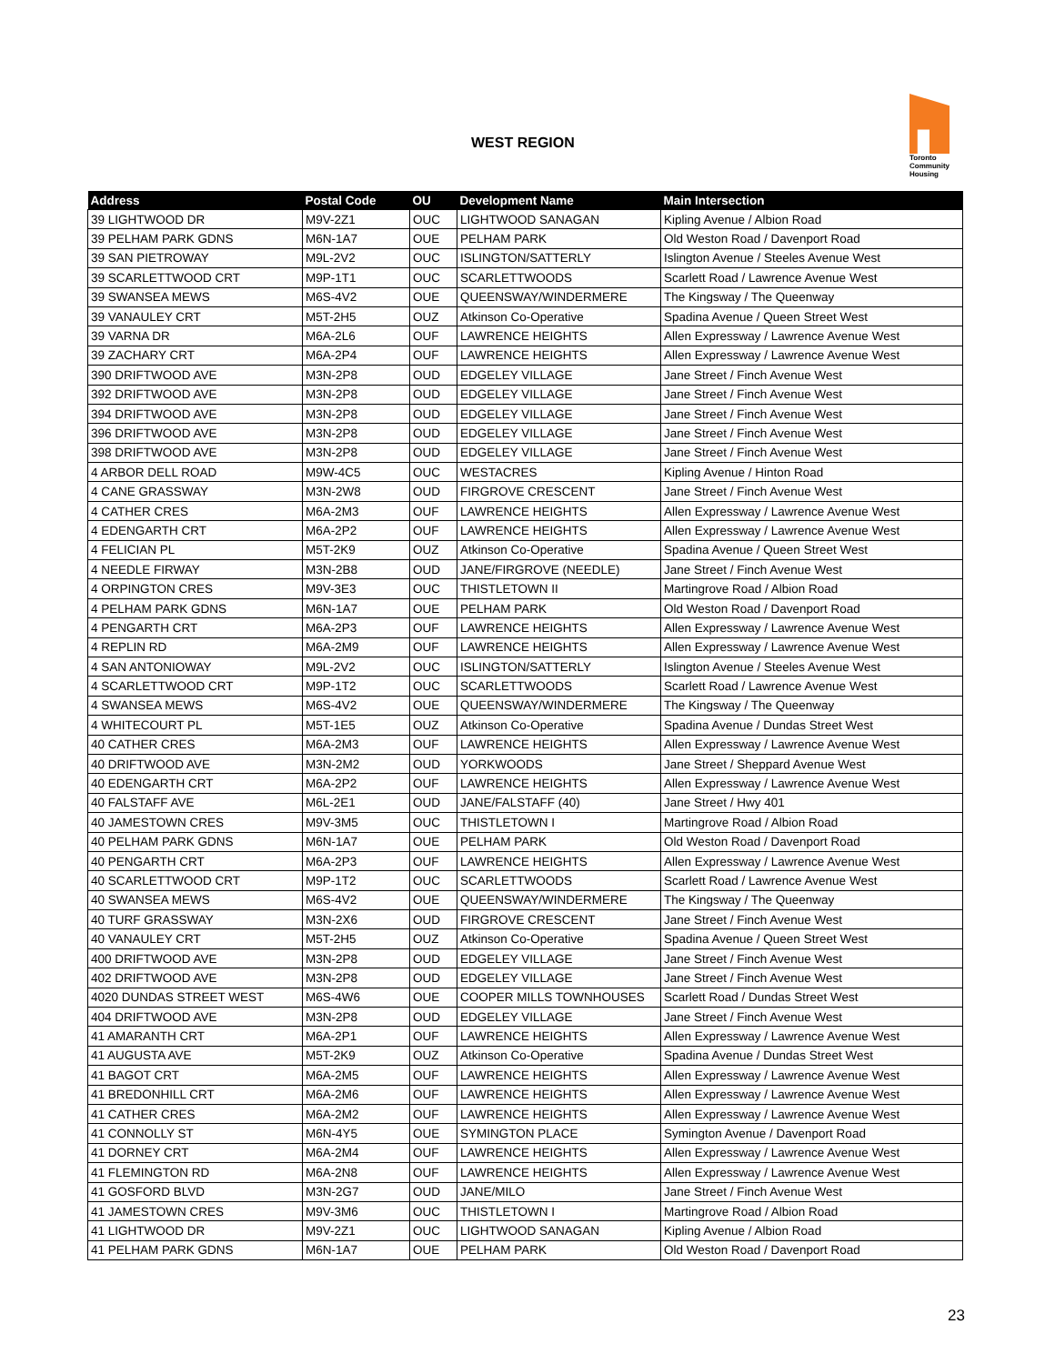WEST REGION
Toronto
Community
Housing
| Address | Postal Code | OU | Development Name | Main Intersection |
| --- | --- | --- | --- | --- |
| 39 LIGHTWOOD DR | M9V-2Z1 | OUC | LIGHTWOOD SANAGAN | Kipling Avenue / Albion Road |
| 39 PELHAM PARK GDNS | M6N-1A7 | OUE | PELHAM PARK | Old Weston Road / Davenport Road |
| 39 SAN PIETROWAY | M9L-2V2 | OUC | ISLINGTON/SATTERLY | Islington Avenue / Steeles Avenue West |
| 39 SCARLETTWOOD CRT | M9P-1T1 | OUC | SCARLETTWOODS | Scarlett Road / Lawrence Avenue West |
| 39 SWANSEA MEWS | M6S-4V2 | OUE | QUEENSWAY/WINDERMERE | The Kingsway / The Queenway |
| 39 VANAULEY CRT | M5T-2H5 | OUZ | Atkinson Co-Operative | Spadina Avenue / Queen Street West |
| 39 VARNA DR | M6A-2L6 | OUF | LAWRENCE HEIGHTS | Allen Expressway / Lawrence Avenue West |
| 39 ZACHARY CRT | M6A-2P4 | OUF | LAWRENCE HEIGHTS | Allen Expressway / Lawrence Avenue West |
| 390 DRIFTWOOD AVE | M3N-2P8 | OUD | EDGELEY VILLAGE | Jane Street / Finch Avenue West |
| 392 DRIFTWOOD AVE | M3N-2P8 | OUD | EDGELEY VILLAGE | Jane Street / Finch Avenue West |
| 394 DRIFTWOOD AVE | M3N-2P8 | OUD | EDGELEY VILLAGE | Jane Street / Finch Avenue West |
| 396 DRIFTWOOD AVE | M3N-2P8 | OUD | EDGELEY VILLAGE | Jane Street / Finch Avenue West |
| 398 DRIFTWOOD AVE | M3N-2P8 | OUD | EDGELEY VILLAGE | Jane Street / Finch Avenue West |
| 4 ARBOR DELL ROAD | M9W-4C5 | OUC | WESTACRES | Kipling Avenue / Hinton Road |
| 4 CANE GRASSWAY | M3N-2W8 | OUD | FIRGROVE CRESCENT | Jane Street / Finch Avenue West |
| 4 CATHER CRES | M6A-2M3 | OUF | LAWRENCE HEIGHTS | Allen Expressway / Lawrence Avenue West |
| 4 EDENGARTH CRT | M6A-2P2 | OUF | LAWRENCE HEIGHTS | Allen Expressway / Lawrence Avenue West |
| 4 FELICIAN PL | M5T-2K9 | OUZ | Atkinson Co-Operative | Spadina Avenue / Queen Street West |
| 4 NEEDLE FIRWAY | M3N-2B8 | OUD | JANE/FIRGROVE (NEEDLE) | Jane Street / Finch Avenue West |
| 4 ORPINGTON CRES | M9V-3E3 | OUC | THISTLETOWN II | Martingrove Road / Albion Road |
| 4 PELHAM PARK GDNS | M6N-1A7 | OUE | PELHAM PARK | Old Weston Road / Davenport Road |
| 4 PENGARTH CRT | M6A-2P3 | OUF | LAWRENCE HEIGHTS | Allen Expressway / Lawrence Avenue West |
| 4 REPLIN RD | M6A-2M9 | OUF | LAWRENCE HEIGHTS | Allen Expressway / Lawrence Avenue West |
| 4 SAN ANTONIOWAY | M9L-2V2 | OUC | ISLINGTON/SATTERLY | Islington Avenue / Steeles Avenue West |
| 4 SCARLETTWOOD CRT | M9P-1T2 | OUC | SCARLETTWOODS | Scarlett Road / Lawrence Avenue West |
| 4 SWANSEA MEWS | M6S-4V2 | OUE | QUEENSWAY/WINDERMERE | The Kingsway / The Queenway |
| 4 WHITECOURT PL | M5T-1E5 | OUZ | Atkinson Co-Operative | Spadina Avenue / Dundas Street West |
| 40 CATHER CRES | M6A-2M3 | OUF | LAWRENCE HEIGHTS | Allen Expressway / Lawrence Avenue West |
| 40 DRIFTWOOD AVE | M3N-2M2 | OUD | YORKWOODS | Jane Street / Sheppard Avenue West |
| 40 EDENGARTH CRT | M6A-2P2 | OUF | LAWRENCE HEIGHTS | Allen Expressway / Lawrence Avenue West |
| 40 FALSTAFF AVE | M6L-2E1 | OUD | JANE/FALSTAFF (40) | Jane Street / Hwy 401 |
| 40 JAMESTOWN CRES | M9V-3M5 | OUC | THISTLETOWN I | Martingrove Road / Albion Road |
| 40 PELHAM PARK GDNS | M6N-1A7 | OUE | PELHAM PARK | Old Weston Road / Davenport Road |
| 40 PENGARTH CRT | M6A-2P3 | OUF | LAWRENCE HEIGHTS | Allen Expressway / Lawrence Avenue West |
| 40 SCARLETTWOOD CRT | M9P-1T2 | OUC | SCARLETTWOODS | Scarlett Road / Lawrence Avenue West |
| 40 SWANSEA MEWS | M6S-4V2 | OUE | QUEENSWAY/WINDERMERE | The Kingsway / The Queenway |
| 40 TURF GRASSWAY | M3N-2X6 | OUD | FIRGROVE CRESCENT | Jane Street / Finch Avenue West |
| 40 VANAULEY CRT | M5T-2H5 | OUZ | Atkinson Co-Operative | Spadina Avenue / Queen Street West |
| 400 DRIFTWOOD AVE | M3N-2P8 | OUD | EDGELEY VILLAGE | Jane Street / Finch Avenue West |
| 402 DRIFTWOOD AVE | M3N-2P8 | OUD | EDGELEY VILLAGE | Jane Street / Finch Avenue West |
| 4020 DUNDAS STREET WEST | M6S-4W6 | OUE | COOPER MILLS TOWNHOUSES | Scarlett Road / Dundas Street West |
| 404 DRIFTWOOD AVE | M3N-2P8 | OUD | EDGELEY VILLAGE | Jane Street / Finch Avenue West |
| 41 AMARANTH CRT | M6A-2P1 | OUF | LAWRENCE HEIGHTS | Allen Expressway / Lawrence Avenue West |
| 41 AUGUSTA AVE | M5T-2K9 | OUZ | Atkinson Co-Operative | Spadina Avenue / Dundas Street West |
| 41 BAGOT CRT | M6A-2M5 | OUF | LAWRENCE HEIGHTS | Allen Expressway / Lawrence Avenue West |
| 41 BREDONHILL CRT | M6A-2M6 | OUF | LAWRENCE HEIGHTS | Allen Expressway / Lawrence Avenue West |
| 41 CATHER CRES | M6A-2M2 | OUF | LAWRENCE HEIGHTS | Allen Expressway / Lawrence Avenue West |
| 41 CONNOLLY ST | M6N-4Y5 | OUE | SYMINGTON PLACE | Symington Avenue / Davenport Road |
| 41 DORNEY CRT | M6A-2M4 | OUF | LAWRENCE HEIGHTS | Allen Expressway / Lawrence Avenue West |
| 41 FLEMINGTON RD | M6A-2N8 | OUF | LAWRENCE HEIGHTS | Allen Expressway / Lawrence Avenue West |
| 41 GOSFORD BLVD | M3N-2G7 | OUD | JANE/MILO | Jane Street / Finch Avenue West |
| 41 JAMESTOWN CRES | M9V-3M6 | OUC | THISTLETOWN I | Martingrove Road / Albion Road |
| 41 LIGHTWOOD DR | M9V-2Z1 | OUC | LIGHTWOOD SANAGAN | Kipling Avenue / Albion Road |
| 41 PELHAM PARK GDNS | M6N-1A7 | OUE | PELHAM PARK | Old Weston Road / Davenport Road |
23